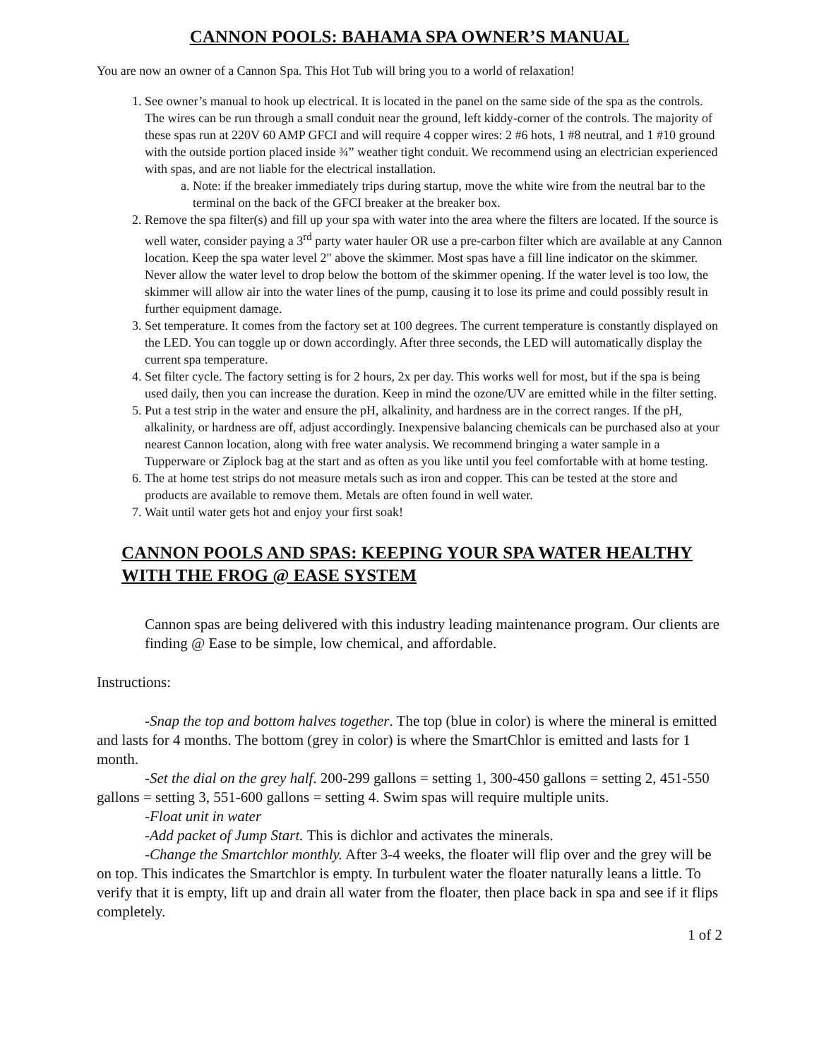CANNON POOLS: BAHAMA SPA OWNER’S MANUAL
You are now an owner of a Cannon Spa. This Hot Tub will bring you to a world of relaxation!
1. See owner’s manual to hook up electrical. It is located in the panel on the same side of the spa as the controls. The wires can be run through a small conduit near the ground, left kiddy-corner of the controls. The majority of these spas run at 220V 60 AMP GFCI and will require 4 copper wires: 2 #6 hots, 1 #8 neutral, and 1 #10 ground with the outside portion placed inside ¾” weather tight conduit. We recommend using an electrician experienced with spas, and are not liable for the electrical installation.
a. Note: if the breaker immediately trips during startup, move the white wire from the neutral bar to the terminal on the back of the GFCI breaker at the breaker box.
2. Remove the spa filter(s) and fill up your spa with water into the area where the filters are located. If the source is well water, consider paying a 3<sup>rd</sup> party water hauler OR use a pre-carbon filter which are available at any Cannon location. Keep the spa water level 2" above the skimmer. Most spas have a fill line indicator on the skimmer. Never allow the water level to drop below the bottom of the skimmer opening. If the water level is too low, the skimmer will allow air into the water lines of the pump, causing it to lose its prime and could possibly result in further equipment damage.
3. Set temperature. It comes from the factory set at 100 degrees. The current temperature is constantly displayed on the LED. You can toggle up or down accordingly. After three seconds, the LED will automatically display the current spa temperature.
4. Set filter cycle. The factory setting is for 2 hours, 2x per day. This works well for most, but if the spa is being used daily, then you can increase the duration. Keep in mind the ozone/UV are emitted while in the filter setting.
5. Put a test strip in the water and ensure the pH, alkalinity, and hardness are in the correct ranges. If the pH, alkalinity, or hardness are off, adjust accordingly. Inexpensive balancing chemicals can be purchased also at your nearest Cannon location, along with free water analysis. We recommend bringing a water sample in a Tupperware or Ziplock bag at the start and as often as you like until you feel comfortable with at home testing.
6. The at home test strips do not measure metals such as iron and copper. This can be tested at the store and products are available to remove them. Metals are often found in well water.
7. Wait until water gets hot and enjoy your first soak!
CANNON POOLS AND SPAS: KEEPING YOUR SPA WATER HEALTHY WITH THE FROG @ EASE SYSTEM
Cannon spas are being delivered with this industry leading maintenance program. Our clients are finding @ Ease to be simple, low chemical, and affordable.
Instructions:
-Snap the top and bottom halves together. The top (blue in color) is where the mineral is emitted and lasts for 4 months. The bottom (grey in color) is where the SmartChlor is emitted and lasts for 1 month.
-Set the dial on the grey half. 200-299 gallons = setting 1, 300-450 gallons = setting 2, 451-550 gallons = setting 3, 551-600 gallons = setting 4. Swim spas will require multiple units.
-Float unit in water
-Add packet of Jump Start. This is dichlor and activates the minerals.
-Change the Smartchlor monthly. After 3-4 weeks, the floater will flip over and the grey will be on top. This indicates the Smartchlor is empty. In turbulent water the floater naturally leans a little. To verify that it is empty, lift up and drain all water from the floater, then place back in spa and see if it flips completely.
1 of 2